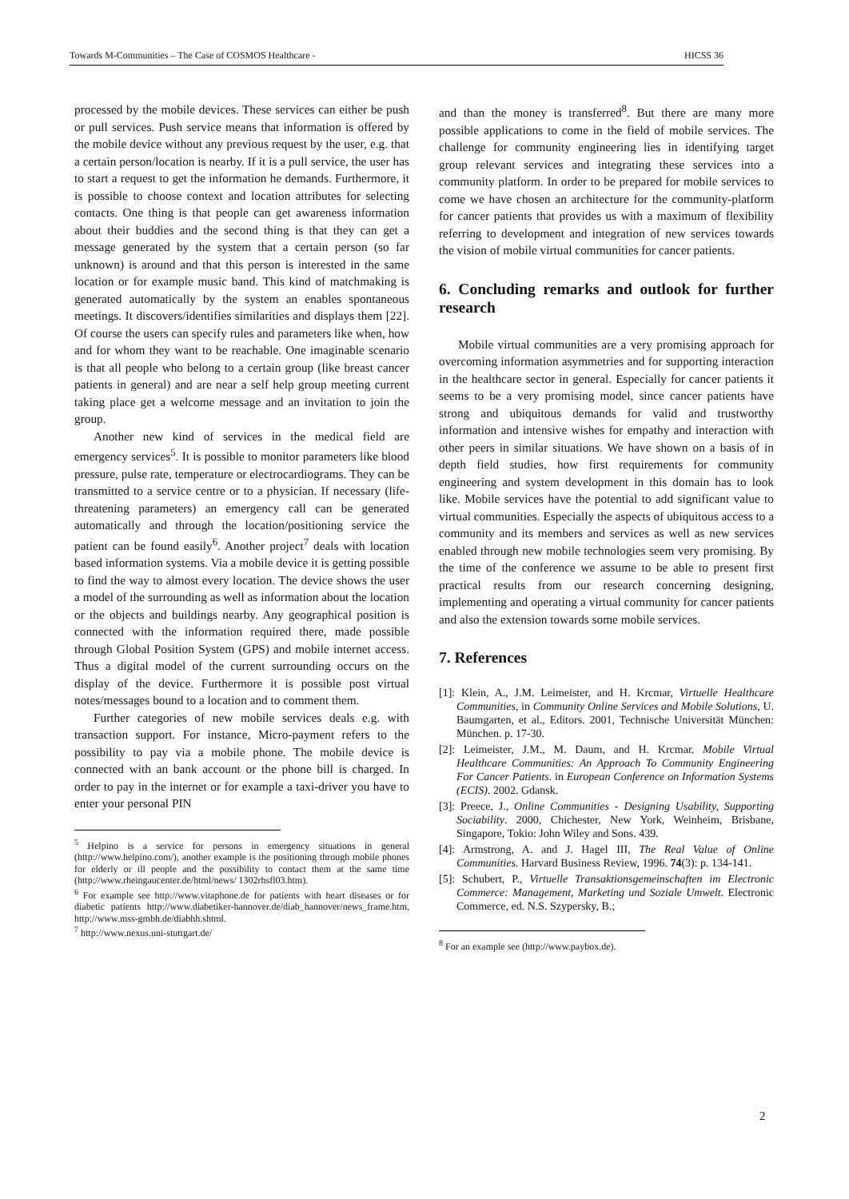Towards M-Communities – The Case of COSMOS Healthcare - HICSS 36
processed by the mobile devices. These services can either be push or pull services. Push service means that information is offered by the mobile device without any previous request by the user, e.g. that a certain person/location is nearby. If it is a pull service, the user has to start a request to get the information he demands. Furthermore, it is possible to choose context and location attributes for selecting contacts. One thing is that people can get awareness information about their buddies and the second thing is that they can get a message generated by the system that a certain person (so far unknown) is around and that this person is interested in the same location or for example music band. This kind of matchmaking is generated automatically by the system an enables spontaneous meetings. It discovers/identifies similarities and displays them [22]. Of course the users can specify rules and parameters like when, how and for whom they want to be reachable. One imaginable scenario is that all people who belong to a certain group (like breast cancer patients in general) and are near a self help group meeting current taking place get a welcome message and an invitation to join the group.
Another new kind of services in the medical field are emergency services<sup>5</sup>. It is possible to monitor parameters like blood pressure, pulse rate, temperature or electrocardiograms. They can be transmitted to a service centre or to a physician. If necessary (life-threatening parameters) an emergency call can be generated automatically and through the location/positioning service the patient can be found easily<sup>6</sup>. Another project<sup>7</sup> deals with location based information systems. Via a mobile device it is getting possible to find the way to almost every location. The device shows the user a model of the surrounding as well as information about the location or the objects and buildings nearby. Any geographical position is connected with the information required there, made possible through Global Position System (GPS) and mobile internet access. Thus a digital model of the current surrounding occurs on the display of the device. Furthermore it is possible post virtual notes/messages bound to a location and to comment them.
Further categories of new mobile services deals e.g. with transaction support. For instance, Micro-payment refers to the possibility to pay via a mobile phone. The mobile device is connected with an bank account or the phone bill is charged. In order to pay in the internet or for example a taxi-driver you have to enter your personal PIN
<sup>5</sup> Helpino is a service for persons in emergency situations in general (http://www.helpino.com/), another example is the positioning through mobile phones for elderly or ill people and the possibility to contact them at the same time (http://www.rheingaucenter.de/html/news/ 1302rhsfl03.htm).
<sup>6</sup> For example see http://www.vitaphone.de for patients with heart diseases or for diabetic patients http://www.diabetiker-hannover.de/diab_hannover/news_frame.htm, http://www.mss-gmbh.de/diabhh.shtml.
<sup>7</sup> http://www.nexus.uni-stuttgart.de/
and than the money is transferred<sup>8</sup>. But there are many more possible applications to come in the field of mobile services. The challenge for community engineering lies in identifying target group relevant services and integrating these services into a community platform. In order to be prepared for mobile services to come we have chosen an architecture for the community-platform for cancer patients that provides us with a maximum of flexibility referring to development and integration of new services towards the vision of mobile virtual communities for cancer patients.
6. Concluding remarks and outlook for further research
Mobile virtual communities are a very promising approach for overcoming information asymmetries and for supporting interaction in the healthcare sector in general. Especially for cancer patients it seems to be a very promising model, since cancer patients have strong and ubiquitous demands for valid and trustworthy information and intensive wishes for empathy and interaction with other peers in similar situations. We have shown on a basis of in depth field studies, how first requirements for community engineering and system development in this domain has to look like. Mobile services have the potential to add significant value to virtual communities. Especially the aspects of ubiquitous access to a community and its members and services as well as new services enabled through new mobile technologies seem very promising. By the time of the conference we assume to be able to present first practical results from our research concerning designing, implementing and operating a virtual community for cancer patients and also the extension towards some mobile services.
7. References
[1]: Klein, A., J.M. Leimeister, and H. Krcmar, Virtuelle Healthcare Communities, in Community Online Services and Mobile Solutions, U. Baumgarten, et al., Editors. 2001, Technische Universität München: München. p. 17-30.
[2]: Leimeister, J.M., M. Daum, and H. Krcmar. Mobile Virtual Healthcare Communities: An Approach To Community Engineering For Cancer Patients. in European Conference on Information Systems (ECIS). 2002. Gdansk.
[3]: Preece, J., Online Communities - Designing Usability, Supporting Sociability. 2000, Chichester, New York, Weinheim, Brisbane, Singapore, Tokio: John Wiley and Sons. 439.
[4]: Armstrong, A. and J. Hagel III, The Real Value of Online Communities. Harvard Business Review, 1996. 74(3): p. 134-141.
[5]: Schubert, P., Virtuelle Transaktionsgemeinschaften im Electronic Commerce: Management, Marketing und Soziale Umwelt. Electronic Commerce, ed. N.S. Szypersky, B.;
<sup>8</sup> For an example see (http://www.paybox.de).
2